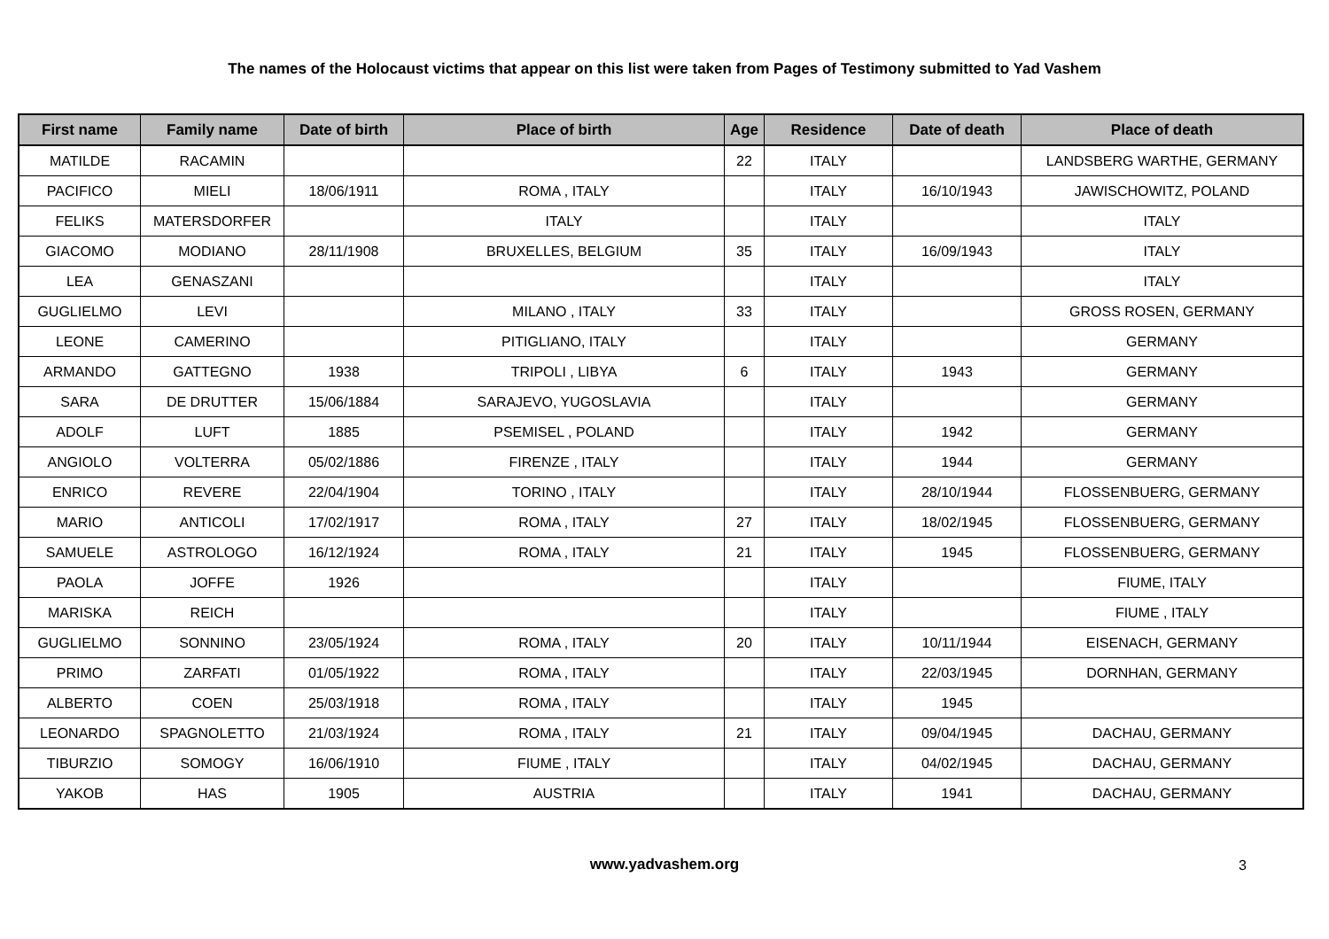The names of the Holocaust victims that appear on this list were taken from Pages of Testimony submitted to Yad Vashem
| First name | Family name | Date of birth | Place of birth | Age | Residence | Date of death | Place of death |
| --- | --- | --- | --- | --- | --- | --- | --- |
| MATILDE | RACAMIN | | | 22 | ITALY | | LANDSBERG WARTHE, GERMANY |
| PACIFICO | MIELI | 18/06/1911 | ROMA , ITALY | | ITALY | 16/10/1943 | JAWISCHOWITZ, POLAND |
| FELIKS | MATERSDORFER | | ITALY | | ITALY | | ITALY |
| GIACOMO | MODIANO | 28/11/1908 | BRUXELLES, BELGIUM | 35 | ITALY | 16/09/1943 | ITALY |
| LEA | GENASZANI | | | | ITALY | | ITALY |
| GUGLIELMO | LEVI | | MILANO , ITALY | 33 | ITALY | | GROSS ROSEN, GERMANY |
| LEONE | CAMERINO | | PITIGLIANO, ITALY | | ITALY | | GERMANY |
| ARMANDO | GATTEGNO | 1938 | TRIPOLI , LIBYA | 6 | ITALY | 1943 | GERMANY |
| SARA | DE DRUTTER | 15/06/1884 | SARAJEVO, YUGOSLAVIA | | ITALY | | GERMANY |
| ADOLF | LUFT | 1885 | PSEMISEL , POLAND | | ITALY | 1942 | GERMANY |
| ANGIOLO | VOLTERRA | 05/02/1886 | FIRENZE , ITALY | | ITALY | 1944 | GERMANY |
| ENRICO | REVERE | 22/04/1904 | TORINO , ITALY | | ITALY | 28/10/1944 | FLOSSENBUERG, GERMANY |
| MARIO | ANTICOLI | 17/02/1917 | ROMA , ITALY | 27 | ITALY | 18/02/1945 | FLOSSENBUERG, GERMANY |
| SAMUELE | ASTROLOGO | 16/12/1924 | ROMA , ITALY | 21 | ITALY | 1945 | FLOSSENBUERG, GERMANY |
| PAOLA | JOFFE | 1926 | | | ITALY | | FIUME, ITALY |
| MARISKA | REICH | | | | ITALY | | FIUME , ITALY |
| GUGLIELMO | SONNINO | 23/05/1924 | ROMA , ITALY | 20 | ITALY | 10/11/1944 | EISENACH, GERMANY |
| PRIMO | ZARFATI | 01/05/1922 | ROMA , ITALY | | ITALY | 22/03/1945 | DORNHAN, GERMANY |
| ALBERTO | COEN | 25/03/1918 | ROMA , ITALY | | ITALY | 1945 | |
| LEONARDO | SPAGNOLETTO | 21/03/1924 | ROMA , ITALY | 21 | ITALY | 09/04/1945 | DACHAU, GERMANY |
| TIBURZIO | SOMOGY | 16/06/1910 | FIUME , ITALY | | ITALY | 04/02/1945 | DACHAU, GERMANY |
| YAKOB | HAS | 1905 | AUSTRIA | | ITALY | 1941 | DACHAU, GERMANY |
www.yadvashem.org 3